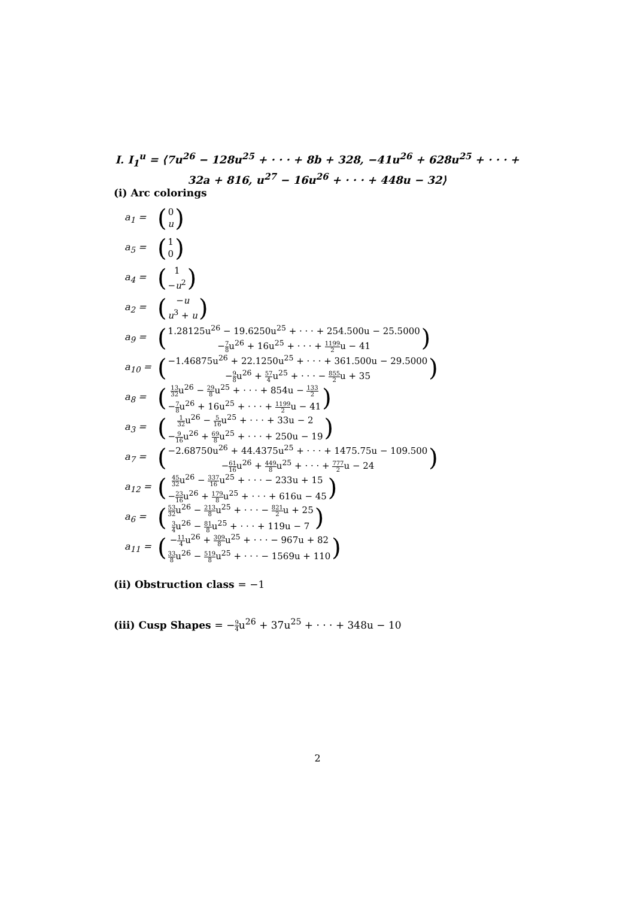I. I<sub>1</sub><sup>u</sup> = ⟨7u<sup>26</sup> − 128u<sup>25</sup> + · · · + 8b + 328, −41u<sup>26</sup> + 628u<sup>25</sup> + · · · + 32a + 816, u<sup>27</sup> − 16u<sup>26</sup> + · · · + 448u − 32⟩
(i) Arc colorings
a<sub>1</sub> = (0
u)
a<sub>5</sub> = (1
0)
a<sub>4</sub> = (1
−u<sup>2</sup>)
a<sub>2</sub> = (−u
u<sup>3</sup> + u)
a<sub>9</sub> = (1.28125u<sup>26</sup> − 19.6250u<sup>25</sup> + · · · + 254.500u − 25.5000
−7 8u<sup>26</sup> + 16u<sup>25</sup> + · · · + 1199 2u − 41)
a<sub>10</sub> = (−1.46875u<sup>26</sup> + 22.1250u<sup>25</sup> + · · · + 361.500u − 29.5000
−9 8u<sup>26</sup> + 57 4u<sup>25</sup> + · · · − 855 2u + 35)
a<sub>8</sub> = (13 32u<sup>26</sup> − 29 8u<sup>25</sup> + · · · + 854u − 133 2
−7 8u<sup>26</sup> + 16u<sup>25</sup> + · · · + 1199 2u − 41)
a<sub>3</sub> = (1 32u<sup>26</sup> − 5 16u<sup>25</sup> + · · · + 33u − 2
−9 16u<sup>26</sup> + 69 8u<sup>25</sup> + · · · + 250u − 19)
a<sub>7</sub> = (−2.68750u<sup>26</sup> + 44.4375u<sup>25</sup> + · · · + 1475.75u − 109.500
−61 16u<sup>26</sup> + 449 8u<sup>25</sup> + · · · + 777 2u − 24)
a<sub>12</sub> = (45 32u<sup>26</sup> − 337 16u<sup>25</sup> + · · · − 233u + 15
−23 16u<sup>26</sup> + 179 8u<sup>25</sup> + · · · + 616u − 45)
a<sub>6</sub> = (53 32u<sup>26</sup> − 213 8u<sup>25</sup> + · · · − 821 2u + 25
3 4u<sup>26</sup> − 81 8u<sup>25</sup> + · · · + 119u − 7)
a<sub>11</sub> = (−11 4u<sup>26</sup> + 309 8u<sup>25</sup> + · · · − 967u + 82
33 8u<sup>26</sup> − 519 8u<sup>25</sup> + · · · − 1569u + 110)
(ii) Obstruction class = −1
(iii) Cusp Shapes = −9 4u<sup>26</sup> + 37u<sup>25</sup> + · · · + 348u − 10
2